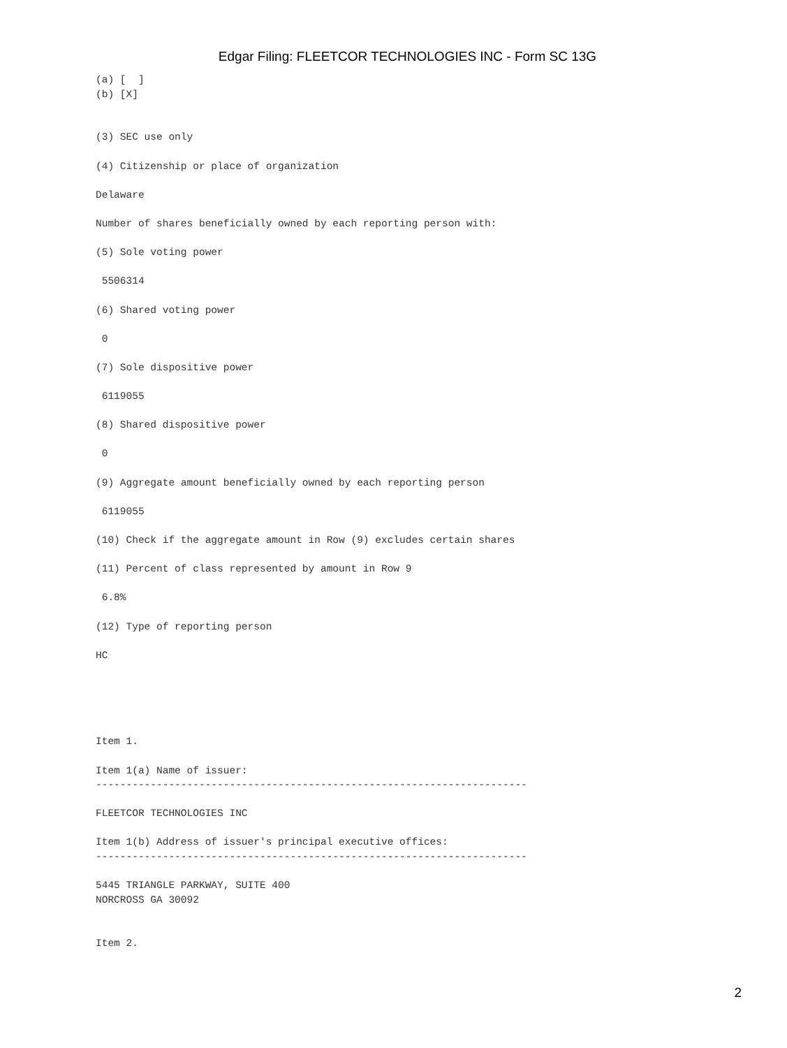Edgar Filing: FLEETCOR TECHNOLOGIES INC - Form SC 13G
(a) [  ]
(b) [X]


(3) SEC use only

(4) Citizenship or place of organization

Delaware

Number of shares beneficially owned by each reporting person with:

(5) Sole voting power

 5506314

(6) Shared voting power

 0

(7) Sole dispositive power

 6119055

(8) Shared dispositive power

 0

(9) Aggregate amount beneficially owned by each reporting person

 6119055

(10) Check if the aggregate amount in Row (9) excludes certain shares

(11) Percent of class represented by amount in Row 9

 6.8%

(12) Type of reporting person

HC





Item 1.

Item 1(a) Name of issuer:
-----------------------------------------------------------------------

FLEETCOR TECHNOLOGIES INC

Item 1(b) Address of issuer's principal executive offices:
-----------------------------------------------------------------------

5445 TRIANGLE PARKWAY, SUITE 400
NORCROSS GA 30092


Item 2.
2